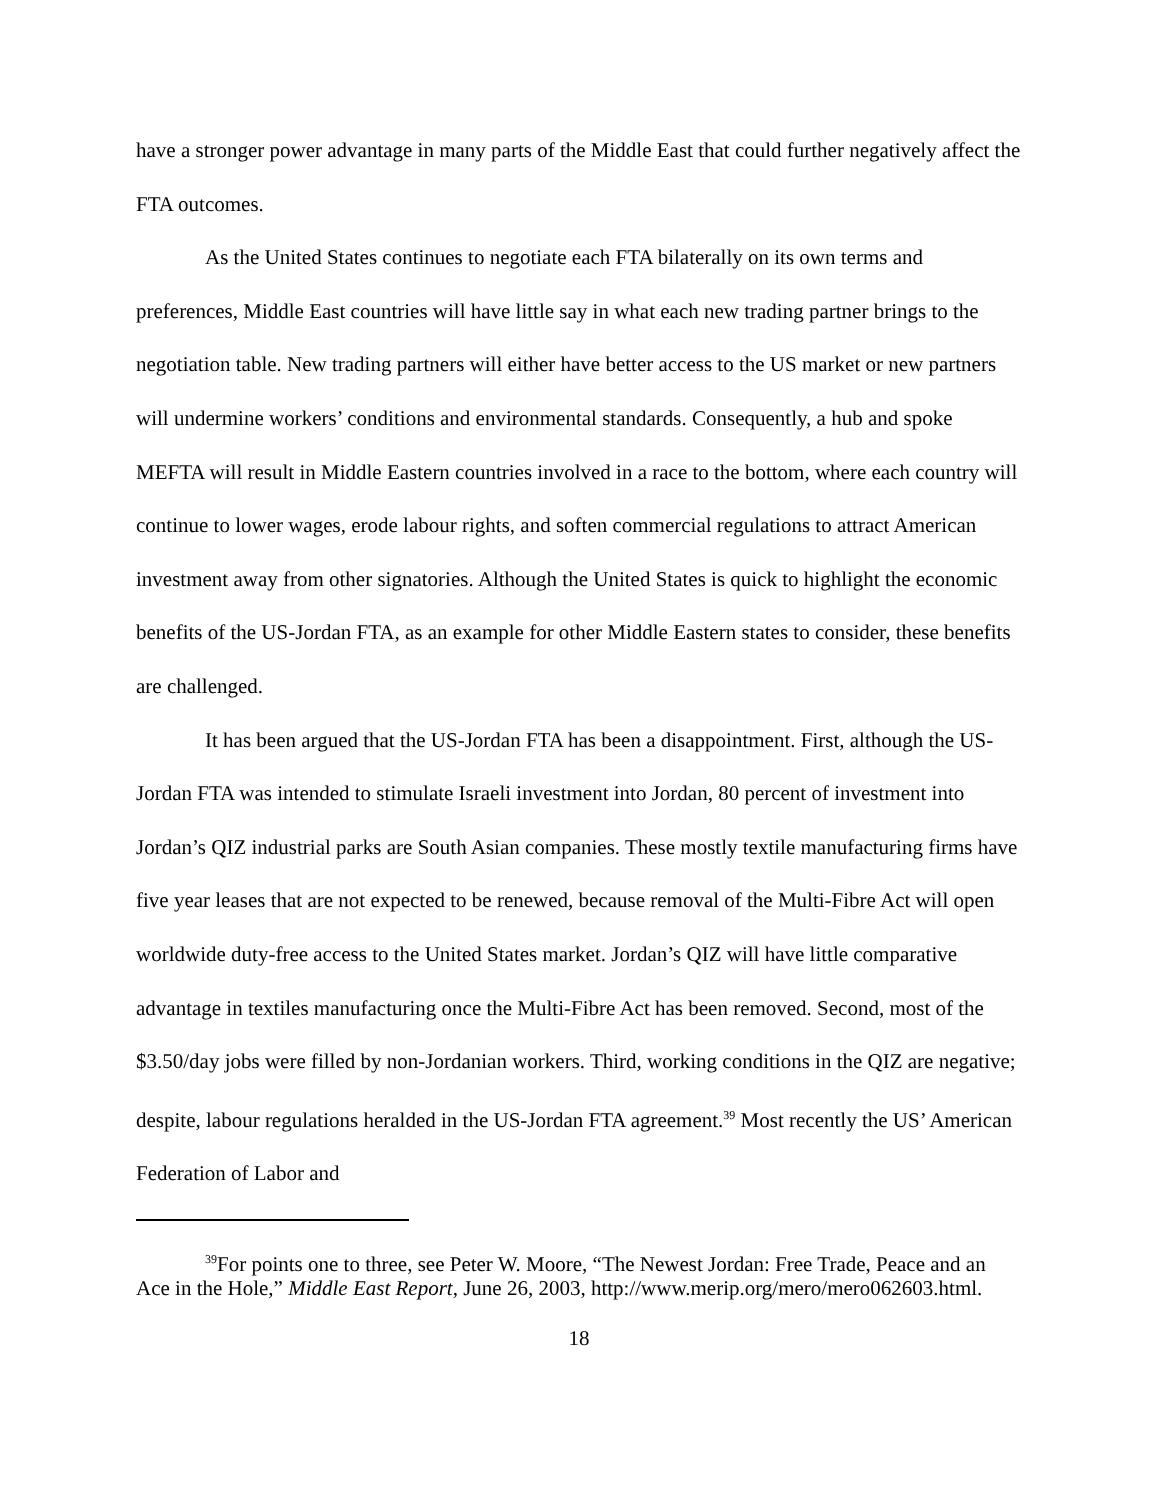have a stronger power advantage in many parts of the Middle East that could further negatively affect the FTA outcomes.
As the United States continues to negotiate each FTA bilaterally on its own terms and preferences, Middle East countries will have little say in what each new trading partner brings to the negotiation table. New trading partners will either have better access to the US market or new partners will undermine workers’ conditions and environmental standards. Consequently, a hub and spoke MEFTA will result in Middle Eastern countries involved in a race to the bottom, where each country will continue to lower wages, erode labour rights, and soften commercial regulations to attract American investment away from other signatories. Although the United States is quick to highlight the economic benefits of the US-Jordan FTA, as an example for other Middle Eastern states to consider, these benefits are challenged.
It has been argued that the US-Jordan FTA has been a disappointment. First, although the US-Jordan FTA was intended to stimulate Israeli investment into Jordan, 80 percent of investment into Jordan’s QIZ industrial parks are South Asian companies. These mostly textile manufacturing firms have five year leases that are not expected to be renewed, because removal of the Multi-Fibre Act will open worldwide duty-free access to the United States market. Jordan’s QIZ will have little comparative advantage in textiles manufacturing once the Multi-Fibre Act has been removed. Second, most of the $3.50/day jobs were filled by non-Jordanian workers. Third, working conditions in the QIZ are negative; despite, labour regulations heralded in the US-Jordan FTA agreement.<sup>39</sup> Most recently the US’ American Federation of Labor and
<sup>39</sup> For points one to three, see Peter W. Moore, “The Newest Jordan: Free Trade, Peace and an Ace in the Hole,” Middle East Report, June 26, 2003, http://www.merip.org/mero/mero062603.html.
18